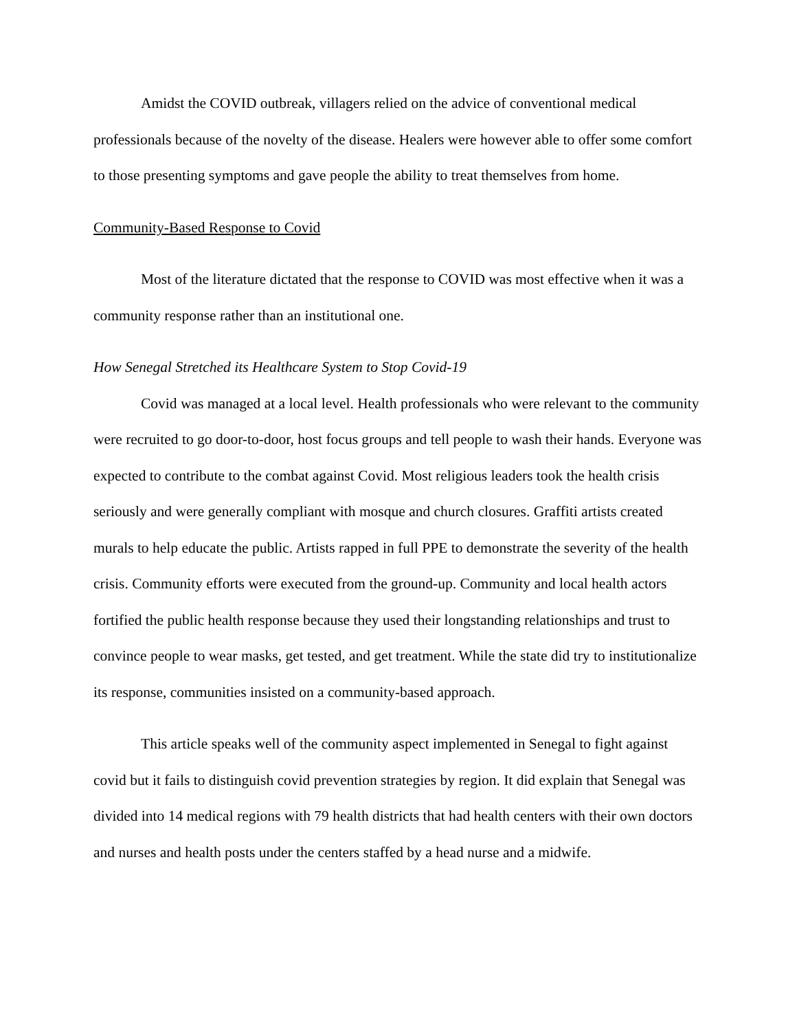Amidst the COVID outbreak, villagers relied on the advice of conventional medical professionals because of the novelty of the disease. Healers were however able to offer some comfort to those presenting symptoms and gave people the ability to treat themselves from home.
Community-Based Response to Covid
Most of the literature dictated that the response to COVID was most effective when it was a community response rather than an institutional one.
How Senegal Stretched its Healthcare System to Stop Covid-19
Covid was managed at a local level. Health professionals who were relevant to the community were recruited to go door-to-door, host focus groups and tell people to wash their hands. Everyone was expected to contribute to the combat against Covid. Most religious leaders took the health crisis seriously and were generally compliant with mosque and church closures. Graffiti artists created murals to help educate the public. Artists rapped in full PPE to demonstrate the severity of the health crisis. Community efforts were executed from the ground-up. Community and local health actors fortified the public health response because they used their longstanding relationships and trust to convince people to wear masks, get tested, and get treatment. While the state did try to institutionalize its response, communities insisted on a community-based approach.
This article speaks well of the community aspect implemented in Senegal to fight against covid but it fails to distinguish covid prevention strategies by region. It did explain that Senegal was divided into 14 medical regions with 79 health districts that had health centers with their own doctors and nurses and health posts under the centers staffed by a head nurse and a midwife.